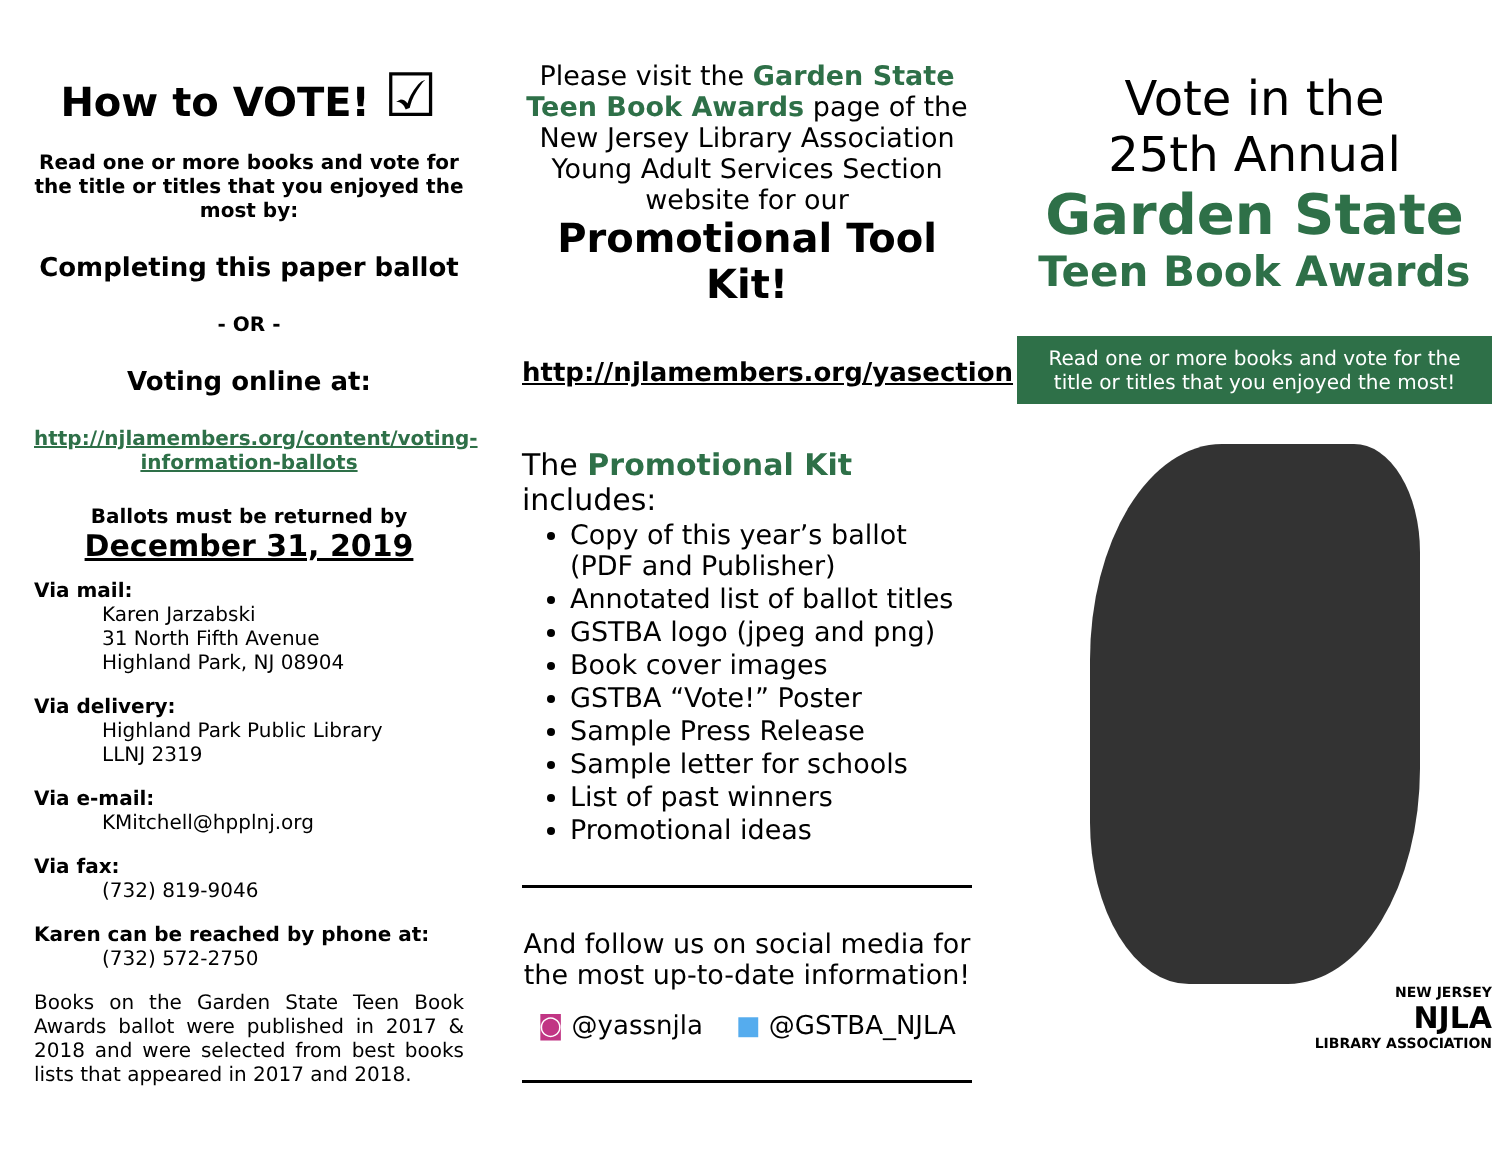How to VOTE! ☑
Read one or more books and vote for the title or titles that you enjoyed the most by:
Completing this paper ballot
- OR -
Voting online at:
http://njlamembers.org/content/voting-information-ballots
Ballots must be returned by
December 31, 2019
Via mail:
Karen Jarzabski
31 North Fifth Avenue
Highland Park, NJ 08904
Via delivery:
Highland Park Public Library
LLNJ 2319
Via e-mail:
KMitchell@hpplnj.org
Via fax:
(732) 819-9046
Karen can be reached by phone at:
(732) 572-2750
Books on the Garden State Teen Book Awards ballot were published in 2017 & 2018 and were selected from best books lists that appeared in 2017 and 2018.
Please visit the Garden State Teen Book Awards page of the New Jersey Library Association Young Adult Services Section website for our
Promotional Tool Kit!
http://njlamembers.org/yasection
The Promotional Kit includes:
Copy of this year’s ballot (PDF and Publisher)
Annotated list of ballot titles
GSTBA logo (jpeg and png)
Book cover images
GSTBA “Vote!” Poster
Sample Press Release
Sample letter for schools
List of past winners
Promotional ideas
And follow us on social media for the most up-to-date information!
◙ @yassnjla ■ @GSTBA_NJLA
Vote in the
25th Annual
Garden State
Teen Book Awards
Read one or more books and vote for the title or titles that you enjoyed the most!
NEW JERSEY
NJLA
LIBRARY ASSOCIATION